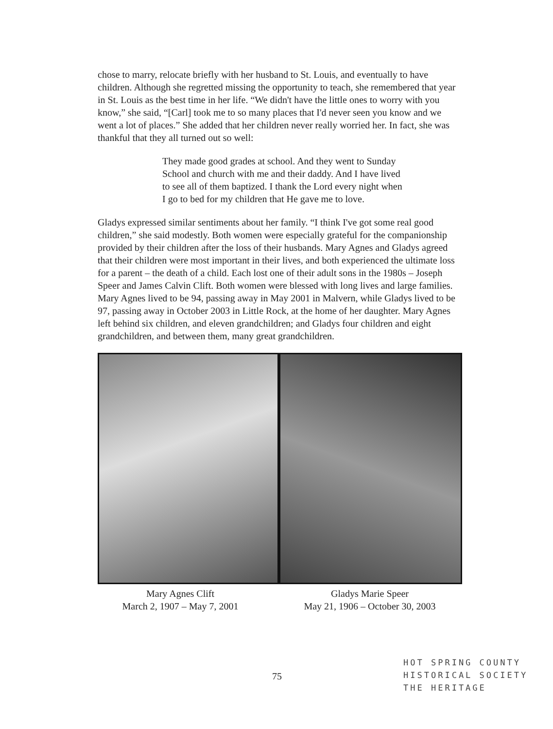chose to marry, relocate briefly with her husband to St. Louis, and eventually to have children. Although she regretted missing the opportunity to teach, she remembered that year in St. Louis as the best time in her life. “We didn't have the little ones to worry with you know,” she said, “[Carl] took me to so many places that I'd never seen you know and we went a lot of places.” She added that her children never really worried her. In fact, she was thankful that they all turned out so well:
They made good grades at school. And they went to Sunday School and church with me and their daddy. And I have lived to see all of them baptized. I thank the Lord every night when I go to bed for my children that He gave me to love.
Gladys expressed similar sentiments about her family. “I think I've got some real good children,” she said modestly. Both women were especially grateful for the companionship provided by their children after the loss of their husbands. Mary Agnes and Gladys agreed that their children were most important in their lives, and both experienced the ultimate loss for a parent – the death of a child. Each lost one of their adult sons in the 1980s – Joseph Speer and James Calvin Clift. Both women were blessed with long lives and large families. Mary Agnes lived to be 94, passing away in May 2001 in Malvern, while Gladys lived to be 97, passing away in October 2003 in Little Rock, at the home of her daughter. Mary Agnes left behind six children, and eleven grandchildren; and Gladys four children and eight grandchildren, and between them, many great grandchildren.
Mary Agnes Clift
March 2, 1907 – May 7, 2001
Gladys Marie Speer
May 21, 1906 – October 30, 2003
75
HOT SPRING COUNTY
HISTORICAL SOCIETY
THE HERITAGE